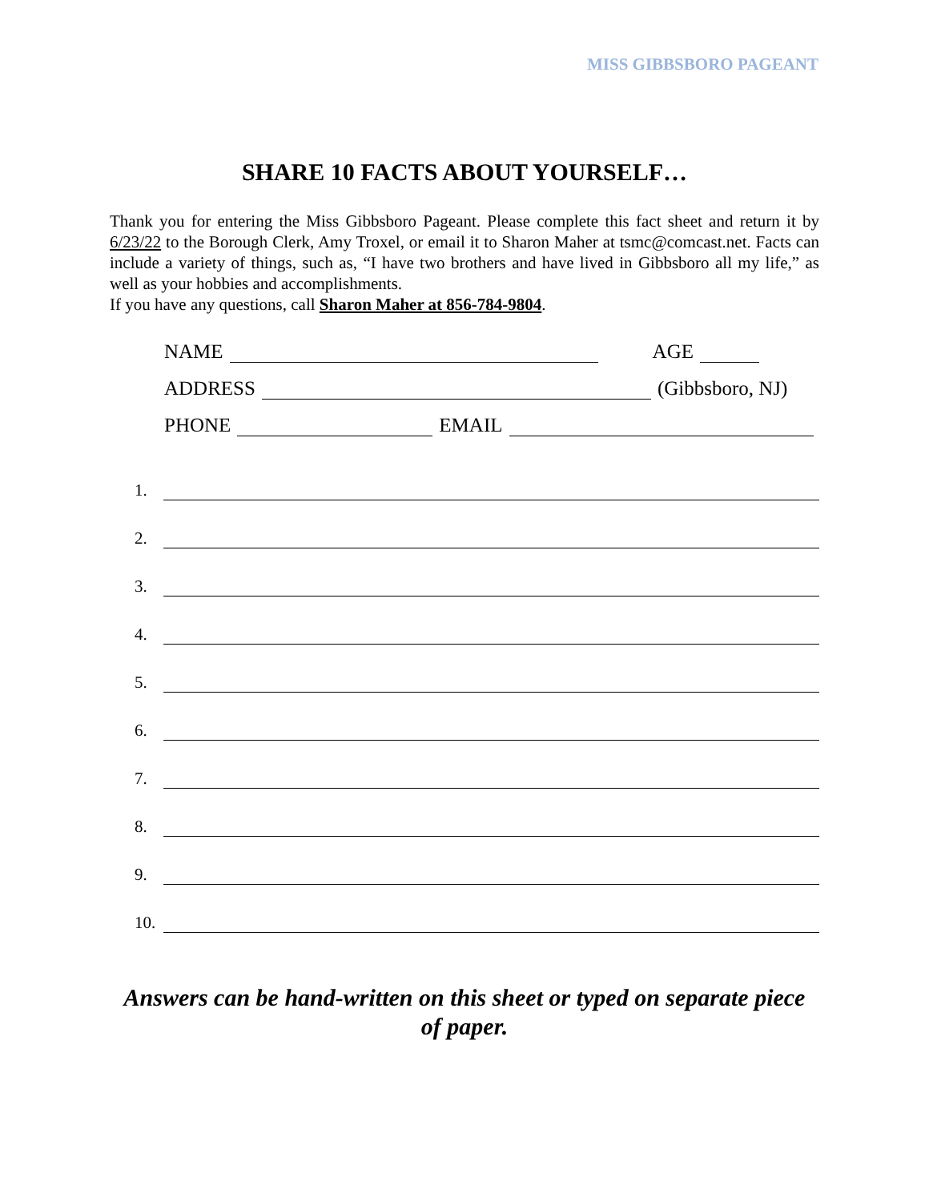MISS GIBBSBORO PAGEANT
SHARE 10 FACTS ABOUT YOURSELF…
Thank you for entering the Miss Gibbsboro Pageant. Please complete this fact sheet and return it by 6/23/22 to the Borough Clerk, Amy Troxel, or email it to Sharon Maher at tsmc@comcast.net. Facts can include a variety of things, such as, “I have two brothers and have lived in Gibbsboro all my life,” as well as your hobbies and accomplishments.
If you have any questions, call Sharon Maher at 856-784-9804.
NAME AGE
ADDRESS (Gibbsboro, NJ)
PHONE EMAIL
1.
2.
3.
4.
5.
6.
7.
8.
9.
10.
Answers can be hand-written on this sheet or typed on separate piece
of paper.